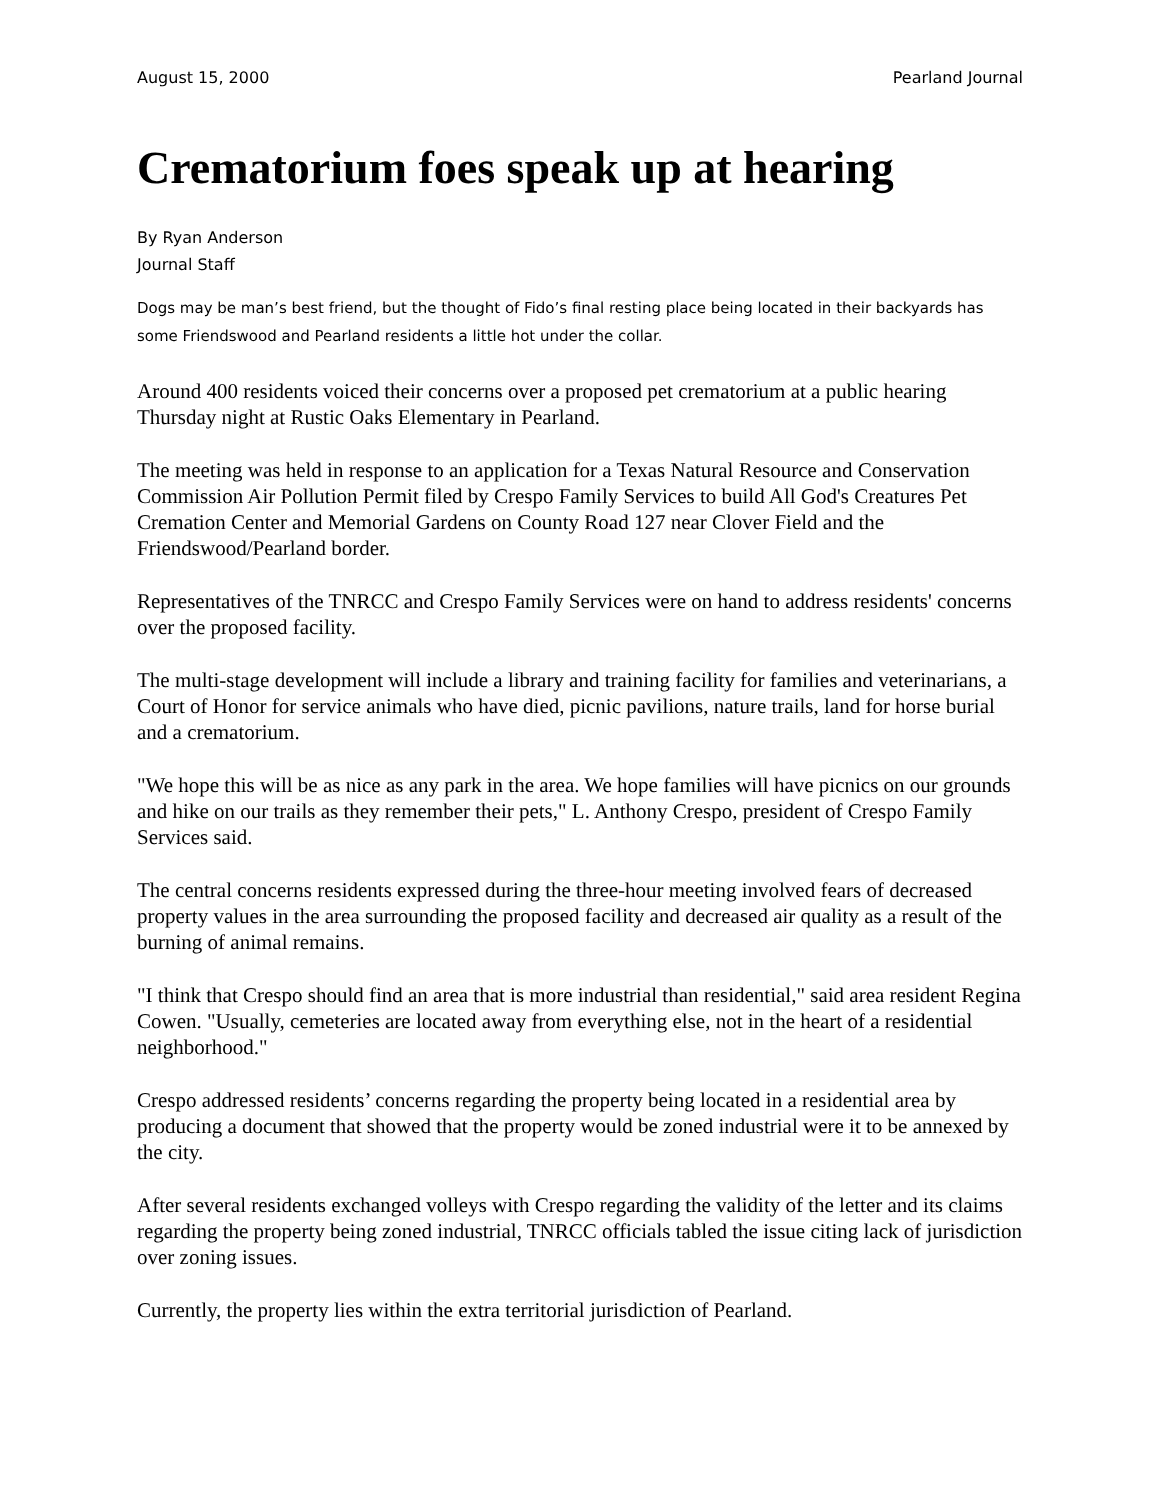August 15, 2000 Pearland Journal
Crematorium foes speak up at hearing
By Ryan Anderson
Journal Staff
Dogs may be man’s best friend, but the thought of Fido’s final resting place being located in their backyards has some Friendswood and Pearland residents a little hot under the collar.
Around 400 residents voiced their concerns over a proposed pet crematorium at a public hearing Thursday night at Rustic Oaks Elementary in Pearland.
The meeting was held in response to an application for a Texas Natural Resource and Conservation Commission Air Pollution Permit filed by Crespo Family Services to build All God's Creatures Pet Cremation Center and Memorial Gardens on County Road 127 near Clover Field and the Friendswood/Pearland border.
Representatives of the TNRCC and Crespo Family Services were on hand to address residents' concerns over the proposed facility.
The multi-stage development will include a library and training facility for families and veterinarians, a Court of Honor for service animals who have died, picnic pavilions, nature trails, land for horse burial and a crematorium.
"We hope this will be as nice as any park in the area. We hope families will have picnics on our grounds and hike on our trails as they remember their pets," L. Anthony Crespo, president of Crespo Family Services said.
The central concerns residents expressed during the three-hour meeting involved fears of decreased property values in the area surrounding the proposed facility and decreased air quality as a result of the burning of animal remains.
"I think that Crespo should find an area that is more industrial than residential," said area resident Regina Cowen. "Usually, cemeteries are located away from everything else, not in the heart of a residential neighborhood."
Crespo addressed residents’ concerns regarding the property being located in a residential area by producing a document that showed that the property would be zoned industrial were it to be annexed by the city.
After several residents exchanged volleys with Crespo regarding the validity of the letter and its claims regarding the property being zoned industrial, TNRCC officials tabled the issue citing lack of jurisdiction over zoning issues.
Currently, the property lies within the extra territorial jurisdiction of Pearland.